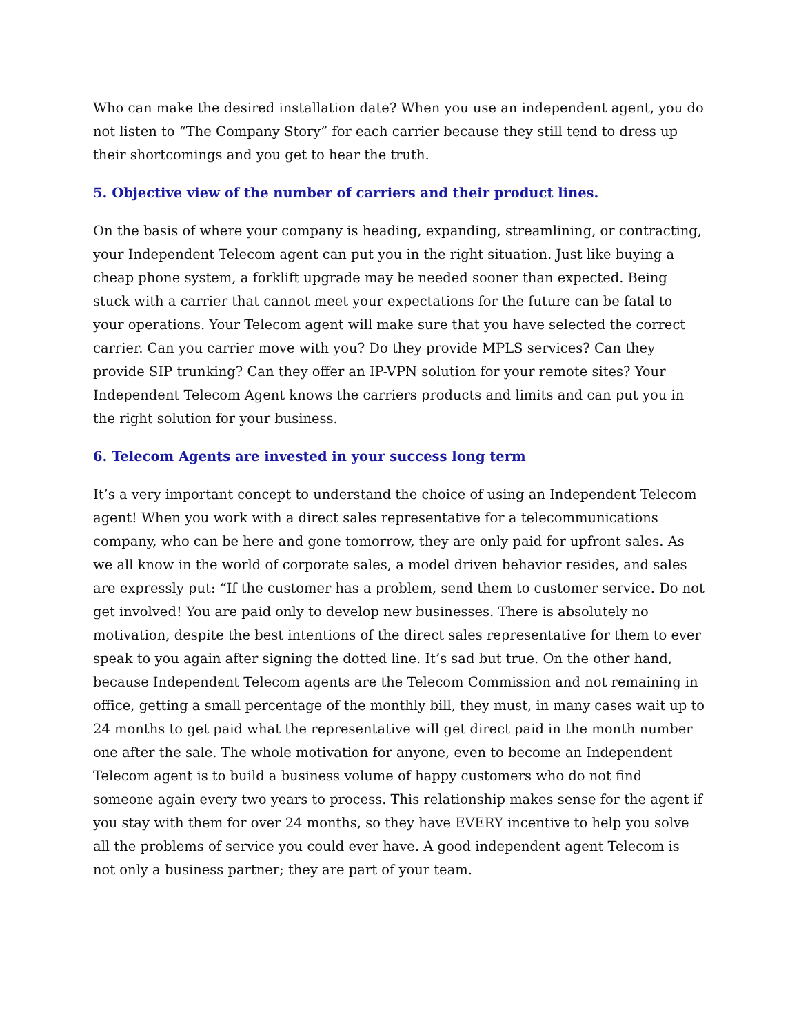Who can make the desired installation date? When you use an independent agent, you do not listen to “The Company Story” for each carrier because they still tend to dress up their shortcomings and you get to hear the truth.
5. Objective view of the number of carriers and their product lines.
On the basis of where your company is heading, expanding, streamlining, or contracting, your Independent Telecom agent can put you in the right situation. Just like buying a cheap phone system, a forklift upgrade may be needed sooner than expected. Being stuck with a carrier that cannot meet your expectations for the future can be fatal to your operations. Your Telecom agent will make sure that you have selected the correct carrier. Can you carrier move with you? Do they provide MPLS services? Can they provide SIP trunking? Can they offer an IP-VPN solution for your remote sites? Your Independent Telecom Agent knows the carriers products and limits and can put you in the right solution for your business.
6. Telecom Agents are invested in your success long term
It’s a very important concept to understand the choice of using an Independent Telecom agent! When you work with a direct sales representative for a telecommunications company, who can be here and gone tomorrow, they are only paid for upfront sales. As we all know in the world of corporate sales, a model driven behavior resides, and sales are expressly put: “If the customer has a problem, send them to customer service. Do not get involved! You are paid only to develop new businesses. There is absolutely no motivation, despite the best intentions of the direct sales representative for them to ever speak to you again after signing the dotted line. It’s sad but true. On the other hand, because Independent Telecom agents are the Telecom Commission and not remaining in office, getting a small percentage of the monthly bill, they must, in many cases wait up to 24 months to get paid what the representative will get direct paid in the month number one after the sale. The whole motivation for anyone, even to become an Independent Telecom agent is to build a business volume of happy customers who do not find someone again every two years to process. This relationship makes sense for the agent if you stay with them for over 24 months, so they have EVERY incentive to help you solve all the problems of service you could ever have. A good independent agent Telecom is not only a business partner; they are part of your team.